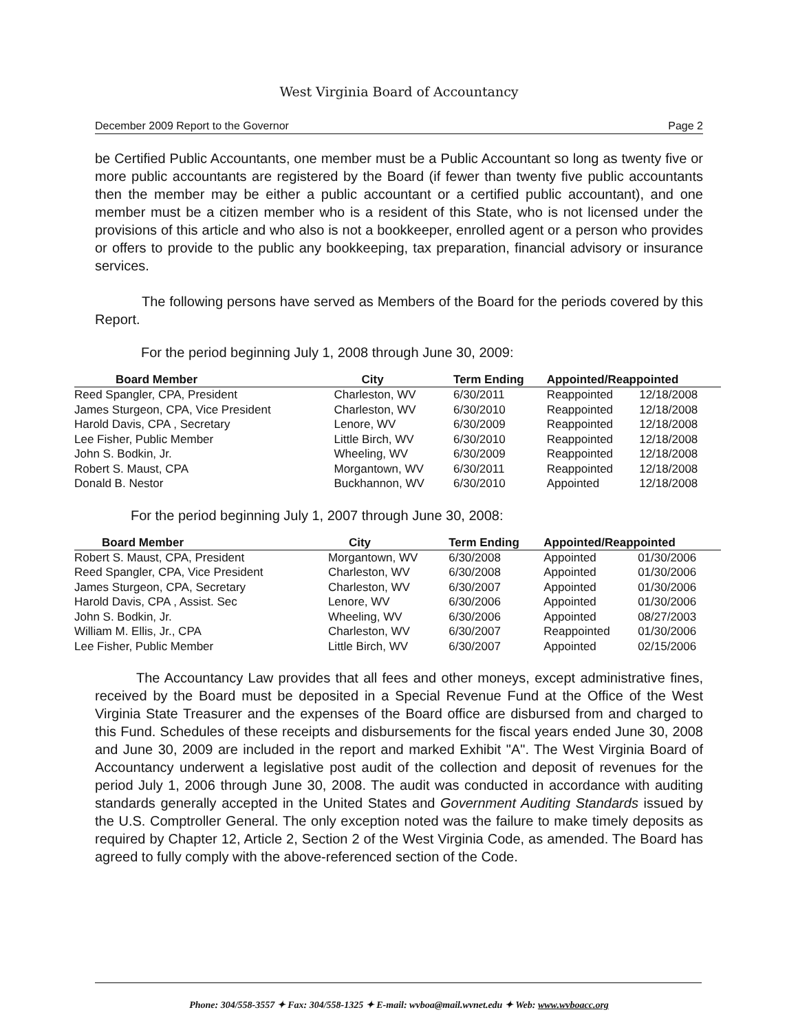West Virginia Board of Accountancy
December 2009 Report to the Governor Page 2
be Certified Public Accountants, one member must be a Public Accountant so long as twenty five or more public accountants are registered by the Board (if fewer than twenty five public accountants then the member may be either a public accountant or a certified public accountant), and one member must be a citizen member who is a resident of this State, who is not licensed under the provisions of this article and who also is not a bookkeeper, enrolled agent or a person who provides or offers to provide to the public any bookkeeping, tax preparation, financial advisory or insurance services.
The following persons have served as Members of the Board for the periods covered by this Report.
For the period beginning July 1, 2008 through June 30, 2009:
| Board Member | City | Term Ending | Appointed/Reappointed | |
| --- | --- | --- | --- | --- |
| Reed Spangler, CPA, President | Charleston, WV | 6/30/2011 | Reappointed | 12/18/2008 |
| James Sturgeon, CPA, Vice President | Charleston, WV | 6/30/2010 | Reappointed | 12/18/2008 |
| Harold Davis, CPA , Secretary | Lenore, WV | 6/30/2009 | Reappointed | 12/18/2008 |
| Lee Fisher, Public Member | Little Birch, WV | 6/30/2010 | Reappointed | 12/18/2008 |
| John S. Bodkin, Jr. | Wheeling, WV | 6/30/2009 | Reappointed | 12/18/2008 |
| Robert S. Maust, CPA | Morgantown, WV | 6/30/2011 | Reappointed | 12/18/2008 |
| Donald B. Nestor | Buckhannon, WV | 6/30/2010 | Appointed | 12/18/2008 |
For the period beginning July 1, 2007 through June 30, 2008:
| Board Member | City | Term Ending | Appointed/Reappointed | |
| --- | --- | --- | --- | --- |
| Robert S. Maust, CPA, President | Morgantown, WV | 6/30/2008 | Appointed | 01/30/2006 |
| Reed Spangler, CPA, Vice President | Charleston, WV | 6/30/2008 | Appointed | 01/30/2006 |
| James Sturgeon, CPA, Secretary | Charleston, WV | 6/30/2007 | Appointed | 01/30/2006 |
| Harold Davis, CPA , Assist. Sec | Lenore, WV | 6/30/2006 | Appointed | 01/30/2006 |
| John S. Bodkin, Jr. | Wheeling, WV | 6/30/2006 | Appointed | 08/27/2003 |
| William M. Ellis, Jr., CPA | Charleston, WV | 6/30/2007 | Reappointed | 01/30/2006 |
| Lee Fisher, Public Member | Little Birch, WV | 6/30/2007 | Appointed | 02/15/2006 |
The Accountancy Law provides that all fees and other moneys, except administrative fines, received by the Board must be deposited in a Special Revenue Fund at the Office of the West Virginia State Treasurer and the expenses of the Board office are disbursed from and charged to this Fund. Schedules of these receipts and disbursements for the fiscal years ended June 30, 2008 and June 30, 2009 are included in the report and marked Exhibit "A". The West Virginia Board of Accountancy underwent a legislative post audit of the collection and deposit of revenues for the period July 1, 2006 through June 30, 2008. The audit was conducted in accordance with auditing standards generally accepted in the United States and Government Auditing Standards issued by the U.S. Comptroller General. The only exception noted was the failure to make timely deposits as required by Chapter 12, Article 2, Section 2 of the West Virginia Code, as amended. The Board has agreed to fully comply with the above-referenced section of the Code.
Phone: 304/558-3557 ✦ Fax: 304/558-1325 ✦ E-mail: wvboa@mail.wvnet.edu ✦ Web: www.wvboacc.org